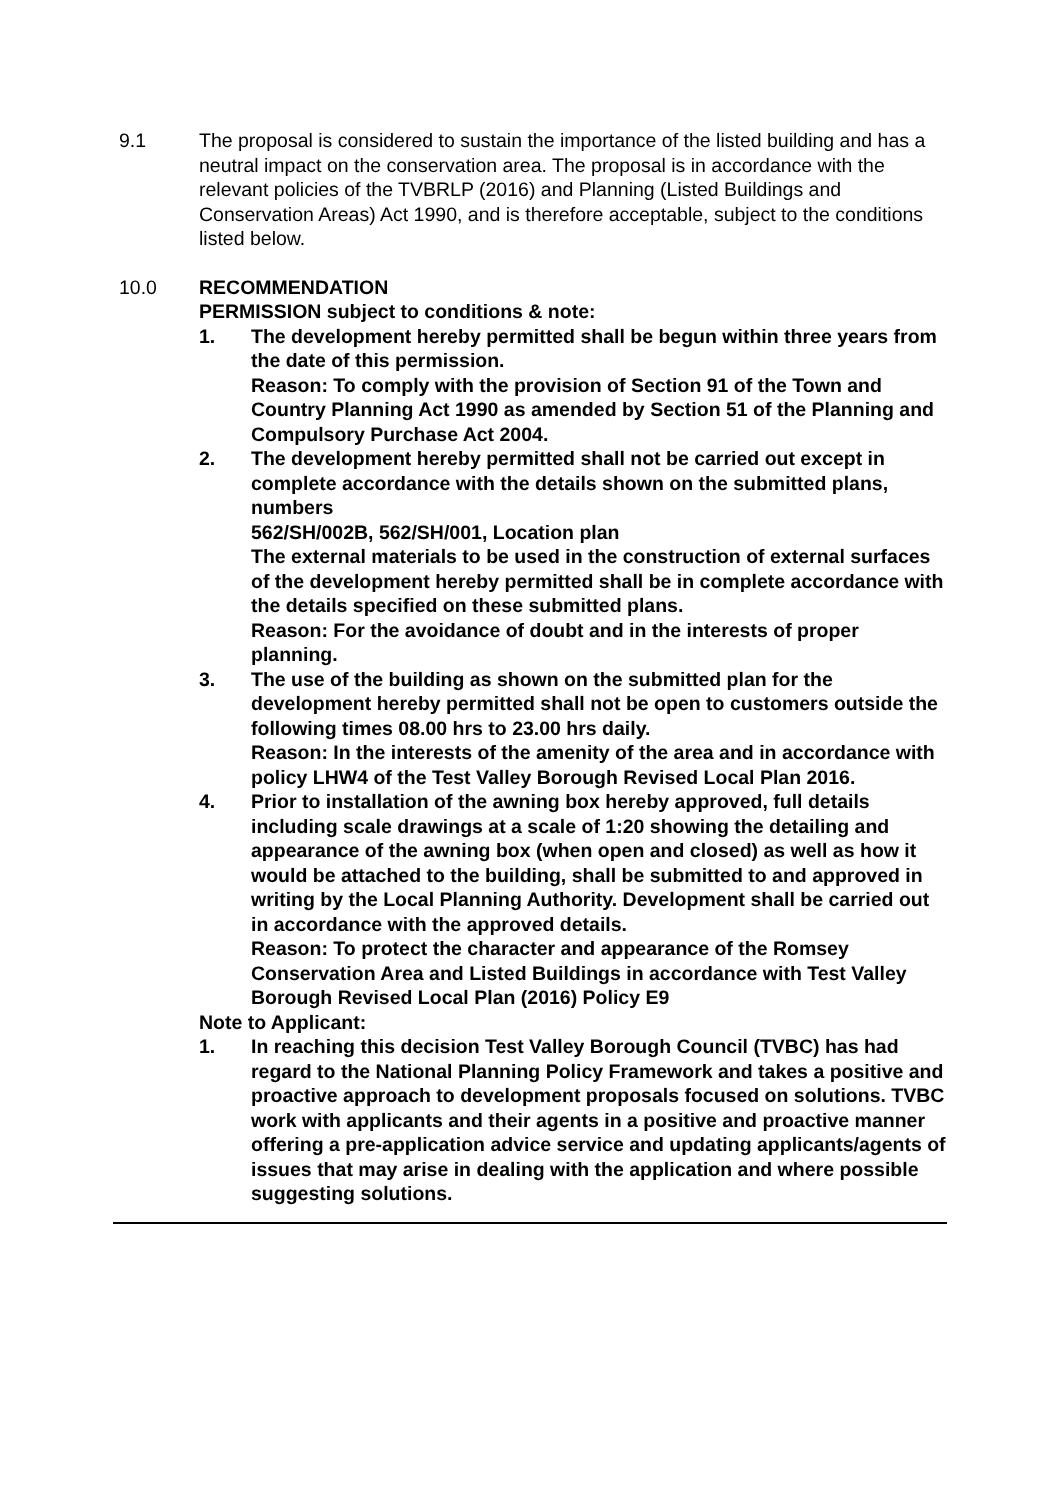9.1 The proposal is considered to sustain the importance of the listed building and has a neutral impact on the conservation area. The proposal is in accordance with the relevant policies of the TVBRLP (2016) and Planning (Listed Buildings and Conservation Areas) Act 1990, and is therefore acceptable, subject to the conditions listed below.
10.0 RECOMMENDATION
PERMISSION subject to conditions & note:
1. The development hereby permitted shall be begun within three years from the date of this permission.
Reason: To comply with the provision of Section 91 of the Town and Country Planning Act 1990 as amended by Section 51 of the Planning and Compulsory Purchase Act 2004.
2. The development hereby permitted shall not be carried out except in complete accordance with the details shown on the submitted plans, numbers
562/SH/002B, 562/SH/001, Location plan
The external materials to be used in the construction of external surfaces of the development hereby permitted shall be in complete accordance with the details specified on these submitted plans.
Reason: For the avoidance of doubt and in the interests of proper planning.
3. The use of the building as shown on the submitted plan for the development hereby permitted shall not be open to customers outside the following times 08.00 hrs to 23.00 hrs daily.
Reason: In the interests of the amenity of the area and in accordance with policy LHW4 of the Test Valley Borough Revised Local Plan 2016.
4. Prior to installation of the awning box hereby approved, full details including scale drawings at a scale of 1:20 showing the detailing and appearance of the awning box (when open and closed) as well as how it would be attached to the building, shall be submitted to and approved in writing by the Local Planning Authority. Development shall be carried out in accordance with the approved details.
Reason: To protect the character and appearance of the Romsey Conservation Area and Listed Buildings in accordance with Test Valley Borough Revised Local Plan (2016) Policy E9
Note to Applicant:
1. In reaching this decision Test Valley Borough Council (TVBC) has had regard to the National Planning Policy Framework and takes a positive and proactive approach to development proposals focused on solutions. TVBC work with applicants and their agents in a positive and proactive manner offering a pre-application advice service and updating applicants/agents of issues that may arise in dealing with the application and where possible suggesting solutions.